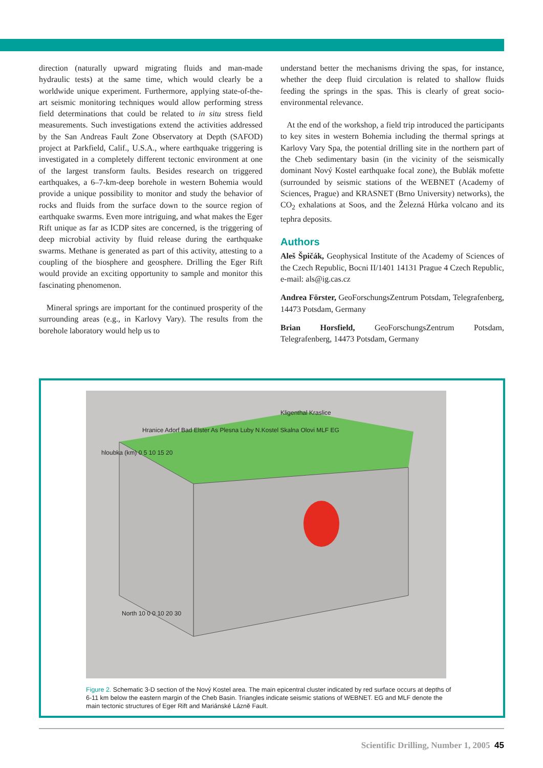direction (naturally upward migrating fluids and man-made hydraulic tests) at the same time, which would clearly be a worldwide unique experiment. Furthermore, applying state-of-the-art seismic monitoring techniques would allow performing stress field determinations that could be related to in situ stress field measurements. Such investigations extend the activities addressed by the San Andreas Fault Zone Observatory at Depth (SAFOD) project at Parkfield, Calif., U.S.A., where earthquake triggering is investigated in a completely different tectonic environment at one of the largest transform faults. Besides research on triggered earthquakes, a 6–7-km-deep borehole in western Bohemia would provide a unique possibility to monitor and study the behavior of rocks and fluids from the surface down to the source region of earthquake swarms. Even more intriguing, and what makes the Eger Rift unique as far as ICDP sites are concerned, is the triggering of deep microbial activity by fluid release during the earthquake swarms. Methane is generated as part of this activity, attesting to a coupling of the biosphere and geosphere. Drilling the Eger Rift would provide an exciting opportunity to sample and monitor this fascinating phenomenon.
Mineral springs are important for the continued prosperity of the surrounding areas (e.g., in Karlovy Vary). The results from the borehole laboratory would help us to
understand better the mechanisms driving the spas, for instance, whether the deep fluid circulation is related to shallow fluids feeding the springs in the spas. This is clearly of great socio-environmental relevance.
At the end of the workshop, a field trip introduced the participants to key sites in western Bohemia including the thermal springs at Karlovy Vary Spa, the potential drilling site in the northern part of the Cheb sedimentary basin (in the vicinity of the seismically dominant Nový Kostel earthquake focal zone), the Bublák mofette (surrounded by seismic stations of the WEBNET (Academy of Sciences, Prague) and KRASNET (Brno University) networks), the CO<sub>2</sub> exhalations at Soos, and the Železná Hůrka volcano and its tephra deposits.
Authors
Aleš Špičák, Geophysical Institute of the Academy of Sciences of the Czech Republic, Bocni II/1401 14131 Prague 4 Czech Republic, e-mail: als@ig.cas.cz
Andrea Förster, GeoForschungsZentrum Potsdam, Telegrafenberg, 14473 Potsdam, Germany
Brian Horsfield, GeoForschungsZentrum Potsdam, Telegrafenberg, 14473 Potsdam, Germany
Kligenthal Kraslice
Hranice Adorf Bad Elster As Plesna Luby N.Kostel Skalna Olovi MLF EG
hloubka (km) 0 5 10 15 20
North 10 0 0 10 20 30
Figure 2. Schematic 3-D section of the Nový Kostel area. The main epicentral cluster indicated by red surface occurs at depths of 6-11 km below the eastern margin of the Cheb Basin. Triangles indicate seismic stations of WEBNET. EG and MLF denote the main tectonic structures of Eger Rift and Mariánské Lázně Fault.
Scientific Drilling, Number 1, 2005 45